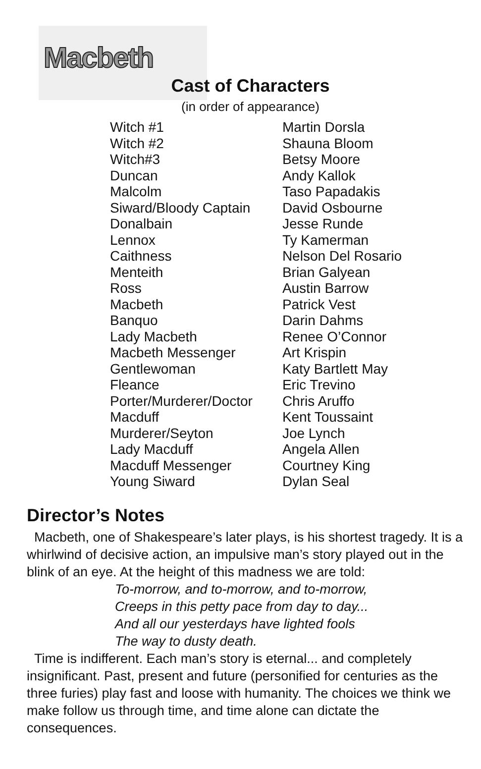Macbeth
Cast of Characters
(in order of appearance)
| Witch #1 | Martin Dorsla |
| Witch #2 | Shauna Bloom |
| Witch#3 | Betsy Moore |
| Duncan | Andy Kallok |
| Malcolm | Taso Papadakis |
| Siward/Bloody Captain | David Osbourne |
| Donalbain | Jesse Runde |
| Lennox | Ty Kamerman |
| Caithness | Nelson Del Rosario |
| Menteith | Brian Galyean |
| Ross | Austin Barrow |
| Macbeth | Patrick Vest |
| Banquo | Darin Dahms |
| Lady Macbeth | Renee O’Connor |
| Macbeth Messenger | Art Krispin |
| Gentlewoman | Katy Bartlett May |
| Fleance | Eric Trevino |
| Porter/Murderer/Doctor | Chris Aruffo |
| Macduff | Kent Toussaint |
| Murderer/Seyton | Joe Lynch |
| Lady Macduff | Angela Allen |
| Macduff Messenger | Courtney King |
| Young Siward | Dylan Seal |
Director’s Notes
Macbeth, one of Shakespeare’s later plays, is his shortest tragedy. It is a whirlwind of decisive action, an impulsive man’s story played out in the blink of an eye. At the height of this madness we are told:
To-morrow, and to-morrow, and to-morrow,
Creeps in this petty pace from day to day...
And all our yesterdays have lighted fools
The way to dusty death.
Time is indifferent. Each man’s story is eternal... and completely insignificant. Past, present and future (personified for centuries as the three furies) play fast and loose with humanity. The choices we think we make follow us through time, and time alone can dictate the consequences.